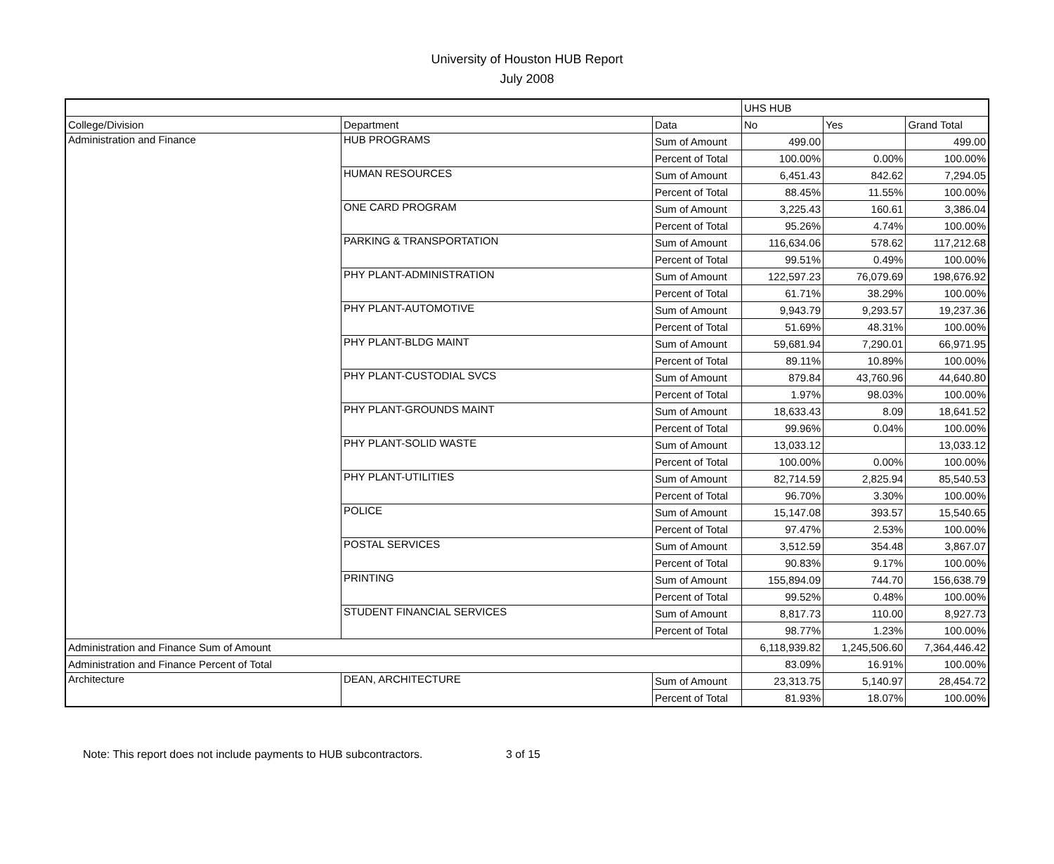University of Houston HUB Report
July 2008
| | | | UHS HUB | | |
| --- | --- | --- | --- | --- | --- |
| College/Division | Department | Data | No | Yes | Grand Total |
| Administration and Finance | HUB PROGRAMS | Sum of Amount | 499.00 | | 499.00 |
| | | Percent of Total | 100.00% | 0.00% | 100.00% |
| | HUMAN RESOURCES | Sum of Amount | 6,451.43 | 842.62 | 7,294.05 |
| | | Percent of Total | 88.45% | 11.55% | 100.00% |
| | ONE CARD PROGRAM | Sum of Amount | 3,225.43 | 160.61 | 3,386.04 |
| | | Percent of Total | 95.26% | 4.74% | 100.00% |
| | PARKING & TRANSPORTATION | Sum of Amount | 116,634.06 | 578.62 | 117,212.68 |
| | | Percent of Total | 99.51% | 0.49% | 100.00% |
| | PHY PLANT-ADMINISTRATION | Sum of Amount | 122,597.23 | 76,079.69 | 198,676.92 |
| | | Percent of Total | 61.71% | 38.29% | 100.00% |
| | PHY PLANT-AUTOMOTIVE | Sum of Amount | 9,943.79 | 9,293.57 | 19,237.36 |
| | | Percent of Total | 51.69% | 48.31% | 100.00% |
| | PHY PLANT-BLDG MAINT | Sum of Amount | 59,681.94 | 7,290.01 | 66,971.95 |
| | | Percent of Total | 89.11% | 10.89% | 100.00% |
| | PHY PLANT-CUSTODIAL SVCS | Sum of Amount | 879.84 | 43,760.96 | 44,640.80 |
| | | Percent of Total | 1.97% | 98.03% | 100.00% |
| | PHY PLANT-GROUNDS MAINT | Sum of Amount | 18,633.43 | 8.09 | 18,641.52 |
| | | Percent of Total | 99.96% | 0.04% | 100.00% |
| | PHY PLANT-SOLID WASTE | Sum of Amount | 13,033.12 | | 13,033.12 |
| | | Percent of Total | 100.00% | 0.00% | 100.00% |
| | PHY PLANT-UTILITIES | Sum of Amount | 82,714.59 | 2,825.94 | 85,540.53 |
| | | Percent of Total | 96.70% | 3.30% | 100.00% |
| | POLICE | Sum of Amount | 15,147.08 | 393.57 | 15,540.65 |
| | | Percent of Total | 97.47% | 2.53% | 100.00% |
| | POSTAL SERVICES | Sum of Amount | 3,512.59 | 354.48 | 3,867.07 |
| | | Percent of Total | 90.83% | 9.17% | 100.00% |
| | PRINTING | Sum of Amount | 155,894.09 | 744.70 | 156,638.79 |
| | | Percent of Total | 99.52% | 0.48% | 100.00% |
| | STUDENT FINANCIAL SERVICES | Sum of Amount | 8,817.73 | 110.00 | 8,927.73 |
| | | Percent of Total | 98.77% | 1.23% | 100.00% |
| Administration and Finance Sum of Amount | | | 6,118,939.82 | 1,245,506.60 | 7,364,446.42 |
| Administration and Finance Percent of Total | | | 83.09% | 16.91% | 100.00% |
| Architecture | DEAN, ARCHITECTURE | Sum of Amount | 23,313.75 | 5,140.97 | 28,454.72 |
| | | Percent of Total | 81.93% | 18.07% | 100.00% |
Note: This report does not include payments to HUB subcontractors. 3 of 15